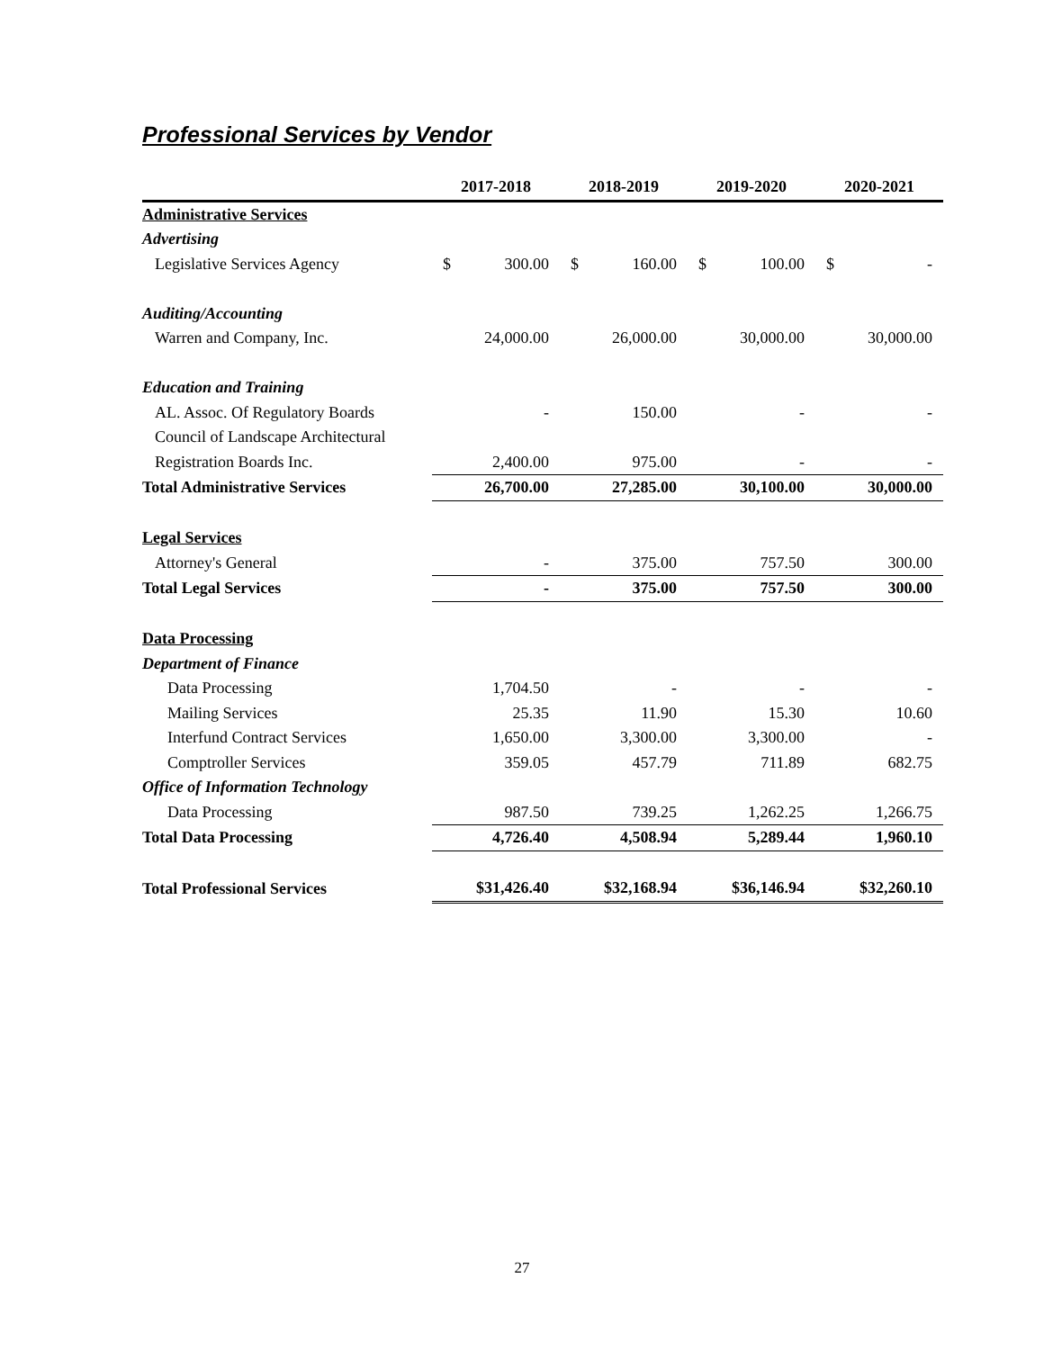Professional Services by Vendor
| | 2017-2018 | | 2018-2019 | | 2019-2020 | | 2020-2021 | |
| --- | --- | --- | --- | --- | --- | --- | --- | --- |
| Administrative Services | | | | | | | | |
| Advertising | | | | | | | | |
| Legislative Services Agency | $ | 300.00 | $ | 160.00 | $ | 100.00 | $ | - |
| Auditing/Accounting | | | | | | | | |
| Warren and Company, Inc. | | 24,000.00 | | 26,000.00 | | 30,000.00 | | 30,000.00 |
| Education and Training | | | | | | | | |
| AL. Assoc. Of Regulatory Boards | | - | | 150.00 | | - | | - |
| Council of Landscape Architectural | | | | | | | | |
| Registration Boards Inc. | | 2,400.00 | | 975.00 | | - | | - |
| Total Administrative Services | | 26,700.00 | | 27,285.00 | | 30,100.00 | | 30,000.00 |
| Legal Services | | | | | | | | |
| Attorney's General | | - | | 375.00 | | 757.50 | | 300.00 |
| Total Legal Services | | - | | 375.00 | | 757.50 | | 300.00 |
| Data Processing | | | | | | | | |
| Department of Finance | | | | | | | | |
| Data Processing | | 1,704.50 | | - | | - | | - |
| Mailing Services | | 25.35 | | 11.90 | | 15.30 | | 10.60 |
| Interfund Contract Services | | 1,650.00 | | 3,300.00 | | 3,300.00 | | - |
| Comptroller Services | | 359.05 | | 457.79 | | 711.89 | | 682.75 |
| Office of Information Technology | | | | | | | | |
| Data Processing | | 987.50 | | 739.25 | | 1,262.25 | | 1,266.75 |
| Total Data Processing | | 4,726.40 | | 4,508.94 | | 5,289.44 | | 1,960.10 |
| Total Professional Services | | $31,426.40 | | $32,168.94 | | $36,146.94 | | $32,260.10 |
27